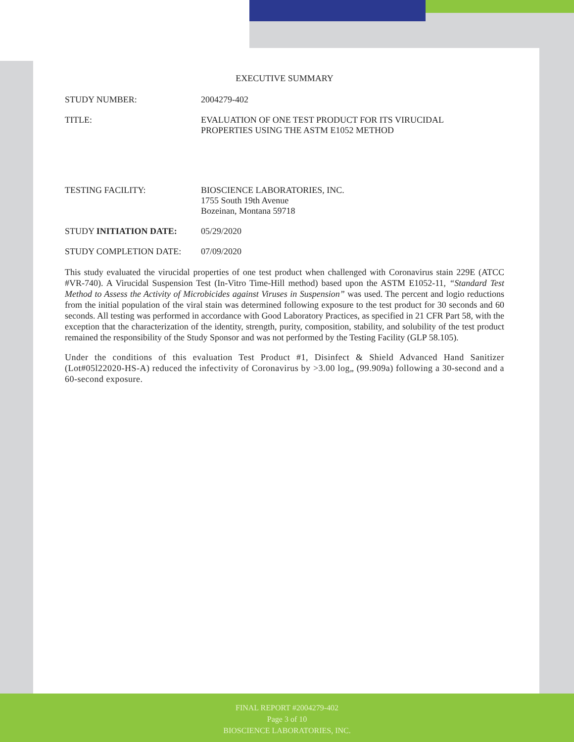EXECUTIVE SUMMARY
STUDY NUMBER: 2004279-402
TITLE: EVALUATION OF ONE TEST PRODUCT FOR ITS VIRUCIDAL
PROPERTIES USING THE ASTM E1052 METHOD
TESTING FACILITY: BIOSCIENCE LABORATORIES, INC.
1755 South 19th Avenue
Bozeinan, Montana 59718
STUDY INITIATION DATE: 05/29/2020
STUDY COMPLETION DATE: 07/09/2020
This study evaluated the virucidal properties of one test product when challenged with Coronavirus stain 229E (ATCC #VR-740). A Virucidal Suspension Test (In-Vitro Time-Hill method) based upon the ASTM E1052-11, “Standard Test Method to Assess the Activity of Microbicides against Viruses in Suspension” was used. The percent and logio reductions from the initial population of the viral stain was determined following exposure to the test product for 30 seconds and 60 seconds. All testing was performed in accordance with Good Laboratory Practices, as specified in 21 CFR Part 58, with the exception that the characterization of the identity, strength, purity, composition, stability, and solubility of the test product remained the responsibility of the Study Sponsor and was not performed by the Testing Facility (GLP 58.105).
Under the conditions of this evaluation Test Product #1, Disinfect & Shield Advanced Hand Sanitizer (Lot#05l22020-HS-A) reduced the infectivity of Coronavirus by >3.00 log„ (99.909a) following a 30-second and a 60-second exposure.
FINAL REPORT #2004279-402
Page 3 of 10
BIOSCIENCE LABORATORIES, INC.